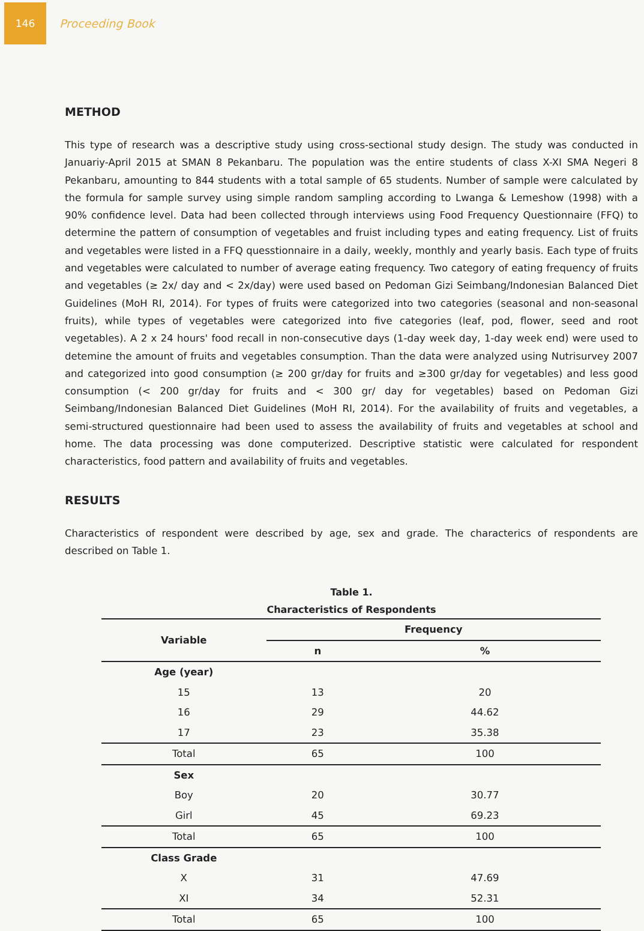146
Proceeding Book
METHOD
This type of research was a descriptive study using cross-sectional study design. The study was conducted in Januariy-April 2015 at SMAN 8 Pekanbaru. The population was the entire students of class X-XI SMA Negeri 8 Pekanbaru, amounting to 844 students with a total sample of 65 students. Number of sample were calculated by the formula for sample survey using simple random sampling according to Lwanga & Lemeshow (1998) with a 90% confidence level. Data had been collected through interviews using Food Frequency Questionnaire (FFQ) to determine the pattern of consumption of vegetables and fruist including types and eating frequency. List of fruits and vegetables were listed in a FFQ quesstionnaire in a daily, weekly, monthly and yearly basis. Each type of fruits and vegetables were calculated to number of average eating frequency. Two category of eating frequency of fruits and vegetables (≥ 2x/ day and < 2x/day) were used based on Pedoman Gizi Seimbang/Indonesian Balanced Diet Guidelines (MoH RI, 2014). For types of fruits were categorized into two categories (seasonal and non-seasonal fruits), while types of vegetables were categorized into five categories (leaf, pod, flower, seed and root vegetables). A 2 x 24 hours' food recall in non-consecutive days (1-day week day, 1-day week end) were used to detemine the amount of fruits and vegetables consumption. Than the data were analyzed using Nutrisurvey 2007 and categorized into good consumption (≥ 200 gr/day for fruits and ≥300 gr/day for vegetables) and less good consumption (< 200 gr/day for fruits and < 300 gr/ day for vegetables) based on Pedoman Gizi Seimbang/Indonesian Balanced Diet Guidelines (MoH RI, 2014). For the availability of fruits and vegetables, a semi-structured questionnaire had been used to assess the availability of fruits and vegetables at school and home. The data processing was done computerized. Descriptive statistic were calculated for respondent characteristics, food pattern and availability of fruits and vegetables.
RESULTS
Characteristics of respondent were described by age, sex and grade. The characterics of respondents are described on Table 1.
Table 1.
Characteristics of Respondents
| Variable | Frequency | |
| --- | --- | --- |
| | n | % |
| Age (year) | | |
| 15 | 13 | 20 |
| 16 | 29 | 44.62 |
| 17 | 23 | 35.38 |
| Total | 65 | 100 |
| Sex | | |
| Boy | 20 | 30.77 |
| Girl | 45 | 69.23 |
| Total | 65 | 100 |
| Class Grade | | |
| X | 31 | 47.69 |
| XI | 34 | 52.31 |
| Total | 65 | 100 |